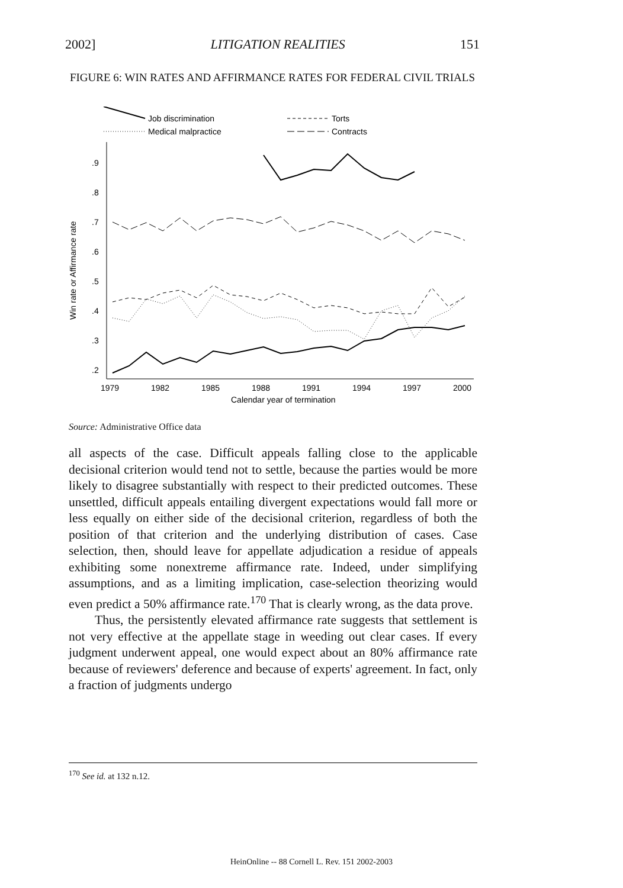2002] LITIGATION REALITIES 151
FIGURE 6: WIN RATES AND AFFIRMANCE RATES FOR FEDERAL CIVIL TRIALS
Job discrimination
Medical malpractice
Torts
Contracts
.9
.8
.7
.6
.5
.4
.3
.2
Win rate or Affirmance rate
1979
1982
1985
1988
1991
1994
1997
2000
Calendar year of termination
Source: Administrative Office data
all aspects of the case. Difficult appeals falling close to the applicable decisional criterion would tend not to settle, because the parties would be more likely to disagree substantially with respect to their predicted outcomes. These unsettled, difficult appeals entailing divergent expectations would fall more or less equally on either side of the decisional criterion, regardless of both the position of that criterion and the underlying distribution of cases. Case selection, then, should leave for appellate adjudication a residue of appeals exhibiting some nonextreme affirmance rate. Indeed, under simplifying assumptions, and as a limiting implication, case-selection theorizing would even predict a 50% affirmance rate.<sup>170</sup> That is clearly wrong, as the data prove.
Thus, the persistently elevated affirmance rate suggests that settlement is not very effective at the appellate stage in weeding out clear cases. If every judgment underwent appeal, one would expect about an 80% affirmance rate because of reviewers' deference and because of experts' agreement. In fact, only a fraction of judgments undergo
<sup>170</sup> See id. at 132 n.12.
HeinOnline -- 88 Cornell L. Rev. 151 2002-2003